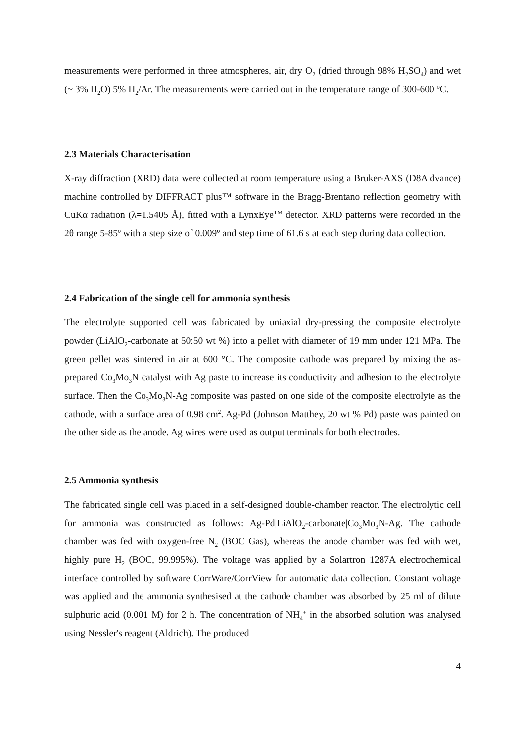measurements were performed in three atmospheres, air, dry O<sub>2</sub> (dried through 98% H<sub>2</sub>SO<sub>4</sub>) and wet (~ 3% H<sub>2</sub>O) 5% H<sub>2</sub>/Ar. The measurements were carried out in the temperature range of 300-600 ºC.
2.3 Materials Characterisation
X-ray diffraction (XRD) data were collected at room temperature using a Bruker-AXS (D8A dvance) machine controlled by DIFFRACT plus™ software in the Bragg-Brentano reflection geometry with CuKα radiation (λ=1.5405 Å), fitted with a LynxEye<sup>TM</sup> detector. XRD patterns were recorded in the 2θ range 5-85º with a step size of 0.009º and step time of 61.6 s at each step during data collection.
2.4 Fabrication of the single cell for ammonia synthesis
The electrolyte supported cell was fabricated by uniaxial dry-pressing the composite electrolyte powder (LiAlO<sub>2</sub>-carbonate at 50:50 wt %) into a pellet with diameter of 19 mm under 121 MPa. The green pellet was sintered in air at 600 °C. The composite cathode was prepared by mixing the as-prepared Co<sub>3</sub>Mo<sub>3</sub>N catalyst with Ag paste to increase its conductivity and adhesion to the electrolyte surface. Then the Co<sub>3</sub>Mo<sub>3</sub>N-Ag composite was pasted on one side of the composite electrolyte as the cathode, with a surface area of 0.98 cm<sup>2</sup>. Ag-Pd (Johnson Matthey, 20 wt % Pd) paste was painted on the other side as the anode. Ag wires were used as output terminals for both electrodes.
2.5 Ammonia synthesis
The fabricated single cell was placed in a self-designed double-chamber reactor. The electrolytic cell for ammonia was constructed as follows: Ag-Pd|LiAlO<sub>2</sub>-carbonate|Co<sub>3</sub>Mo<sub>3</sub>N-Ag. The cathode chamber was fed with oxygen-free N<sub>2</sub> (BOC Gas), whereas the anode chamber was fed with wet, highly pure H<sub>2</sub> (BOC, 99.995%). The voltage was applied by a Solartron 1287A electrochemical interface controlled by software CorrWare/CorrView for automatic data collection. Constant voltage was applied and the ammonia synthesised at the cathode chamber was absorbed by 25 ml of dilute sulphuric acid (0.001 M) for 2 h. The concentration of NH<sub>4</sub><sup>+</sup> in the absorbed solution was analysed using Nessler's reagent (Aldrich). The produced
4